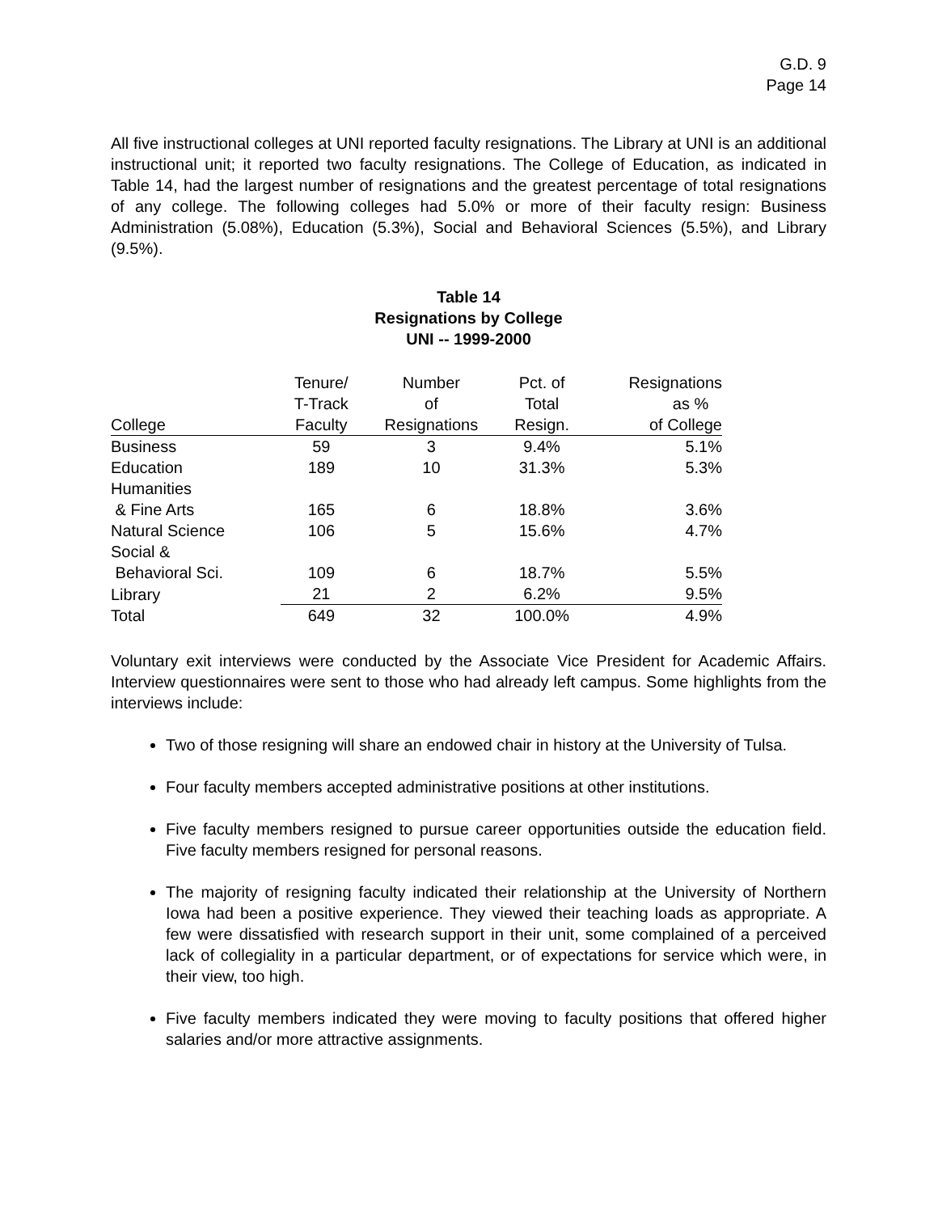G.D. 9
Page 14
All five instructional colleges at UNI reported faculty resignations. The Library at UNI is an additional instructional unit; it reported two faculty resignations. The College of Education, as indicated in Table 14, had the largest number of resignations and the greatest percentage of total resignations of any college. The following colleges had 5.0% or more of their faculty resign: Business Administration (5.08%), Education (5.3%), Social and Behavioral Sciences (5.5%), and Library (9.5%).
Table 14
Resignations by College
UNI -- 1999-2000
| | Tenure/ | Number | Pct. of | Resignations |
| --- | --- | --- | --- | --- |
| | T-Track | of | Total | as % |
| College | Faculty | Resignations | Resign. | of College |
| Business | 59 | 3 | 9.4% | 5.1% |
| Education | 189 | 10 | 31.3% | 5.3% |
| Humanities | | | | |
| & Fine Arts | 165 | 6 | 18.8% | 3.6% |
| Natural Science | 106 | 5 | 15.6% | 4.7% |
| Social & | | | | |
| Behavioral Sci. | 109 | 6 | 18.7% | 5.5% |
| Library | 21 | 2 | 6.2% | 9.5% |
| Total | 649 | 32 | 100.0% | 4.9% |
Voluntary exit interviews were conducted by the Associate Vice President for Academic Affairs. Interview questionnaires were sent to those who had already left campus. Some highlights from the interviews include:
Two of those resigning will share an endowed chair in history at the University of Tulsa.
Four faculty members accepted administrative positions at other institutions.
Five faculty members resigned to pursue career opportunities outside the education field. Five faculty members resigned for personal reasons.
The majority of resigning faculty indicated their relationship at the University of Northern Iowa had been a positive experience. They viewed their teaching loads as appropriate. A few were dissatisfied with research support in their unit, some complained of a perceived lack of collegiality in a particular department, or of expectations for service which were, in their view, too high.
Five faculty members indicated they were moving to faculty positions that offered higher salaries and/or more attractive assignments.